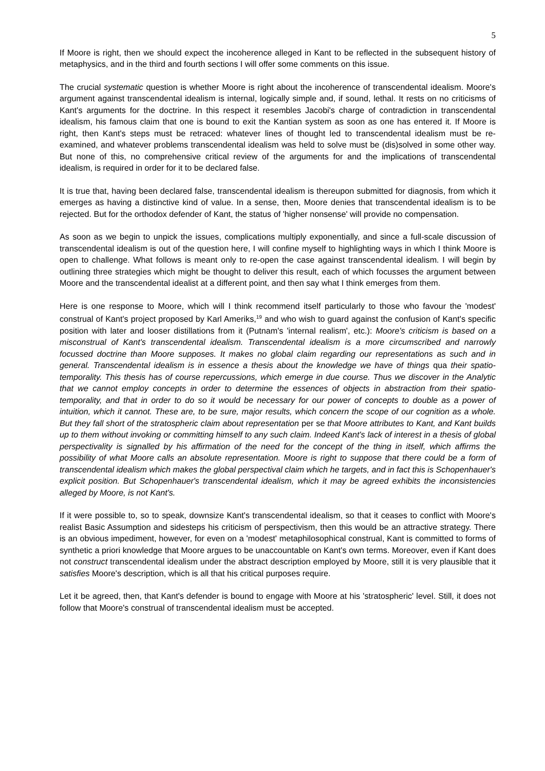5
If Moore is right, then we should expect the incoherence alleged in Kant to be reflected in the subsequent history of metaphysics, and in the third and fourth sections I will offer some comments on this issue.
The crucial systematic question is whether Moore is right about the incoherence of transcendental idealism. Moore's argument against transcendental idealism is internal, logically simple and, if sound, lethal. It rests on no criticisms of Kant's arguments for the doctrine. In this respect it resembles Jacobi's charge of contradiction in transcendental idealism, his famous claim that one is bound to exit the Kantian system as soon as one has entered it. If Moore is right, then Kant's steps must be retraced: whatever lines of thought led to transcendental idealism must be re-examined, and whatever problems transcendental idealism was held to solve must be (dis)solved in some other way. But none of this, no comprehensive critical review of the arguments for and the implications of transcendental idealism, is required in order for it to be declared false.
It is true that, having been declared false, transcendental idealism is thereupon submitted for diagnosis, from which it emerges as having a distinctive kind of value. In a sense, then, Moore denies that transcendental idealism is to be rejected. But for the orthodox defender of Kant, the status of 'higher nonsense' will provide no compensation.
As soon as we begin to unpick the issues, complications multiply exponentially, and since a full-scale discussion of transcendental idealism is out of the question here, I will confine myself to highlighting ways in which I think Moore is open to challenge. What follows is meant only to re-open the case against transcendental idealism. I will begin by outlining three strategies which might be thought to deliver this result, each of which focusses the argument between Moore and the transcendental idealist at a different point, and then say what I think emerges from them.
Here is one response to Moore, which will I think recommend itself particularly to those who favour the 'modest' construal of Kant's project proposed by Karl Ameriks,<sup>19</sup> and who wish to guard against the confusion of Kant's specific position with later and looser distillations from it (Putnam's 'internal realism', etc.): Moore's criticism is based on a misconstrual of Kant's transcendental idealism. Transcendental idealism is a more circumscribed and narrowly focussed doctrine than Moore supposes. It makes no global claim regarding our representations as such and in general. Transcendental idealism is in essence a thesis about the knowledge we have of things qua their spatio-temporality. This thesis has of course repercussions, which emerge in due course. Thus we discover in the Analytic that we cannot employ concepts in order to determine the essences of objects in abstraction from their spatio-temporality, and that in order to do so it would be necessary for our power of concepts to double as a power of intuition, which it cannot. These are, to be sure, major results, which concern the scope of our cognition as a whole. But they fall short of the stratospheric claim about representation per se that Moore attributes to Kant, and Kant builds up to them without invoking or committing himself to any such claim. Indeed Kant's lack of interest in a thesis of global perspectivality is signalled by his affirmation of the need for the concept of the thing in itself, which affirms the possibility of what Moore calls an absolute representation. Moore is right to suppose that there could be a form of transcendental idealism which makes the global perspectival claim which he targets, and in fact this is Schopenhauer's explicit position. But Schopenhauer's transcendental idealism, which it may be agreed exhibits the inconsistencies alleged by Moore, is not Kant's.
If it were possible to, so to speak, downsize Kant's transcendental idealism, so that it ceases to conflict with Moore's realist Basic Assumption and sidesteps his criticism of perspectivism, then this would be an attractive strategy. There is an obvious impediment, however, for even on a 'modest' metaphilosophical construal, Kant is committed to forms of synthetic a priori knowledge that Moore argues to be unaccountable on Kant's own terms. Moreover, even if Kant does not construct transcendental idealism under the abstract description employed by Moore, still it is very plausible that it satisfies Moore's description, which is all that his critical purposes require.
Let it be agreed, then, that Kant's defender is bound to engage with Moore at his 'stratospheric' level. Still, it does not follow that Moore's construal of transcendental idealism must be accepted.